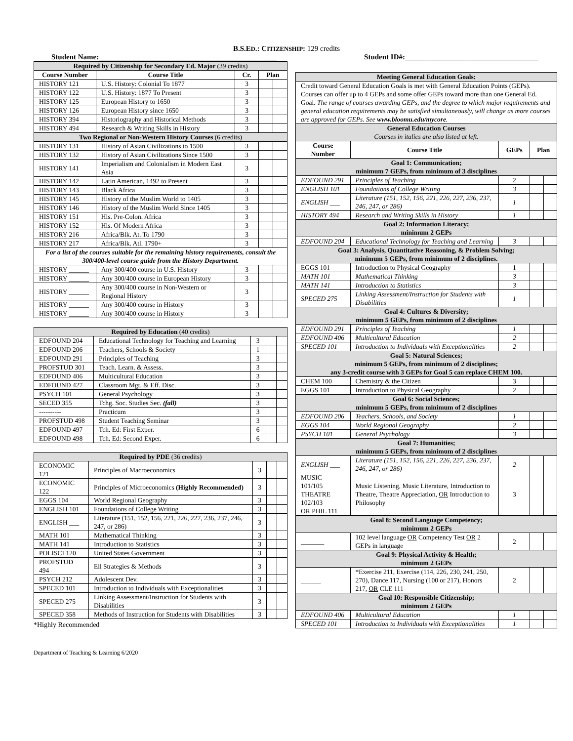B.S.ED.: CITIZENSHIP: 129 credits
Student Name:________________________________________________ Student ID#:____________________________________
| Required by Citizenship for Secondary Ed. Major (39 credits) | | | | |
| Course Number | Course Title | Cr. | Plan | |
| HISTORY 121 | U.S. History: Colonial To 1877 | 3 | | |
| HISTORY 122 | U.S. History: 1877 To Present | 3 | | |
| HISTORY 125 | European History to 1650 | 3 | | |
| HISTORY 126 | European History since 1650 | 3 | | |
| HISTORY 394 | Historiography and Historical Methods | 3 | | |
| HISTORY 494 | Research & Writing Skills in History | 3 | | |
| Two Regional or Non-Western History Courses (6 credits) | | | | |
| HISTORY 131 | History of Asian Civilizations to 1500 | 3 | | |
| HISTORY 132 | History of Asian Civilizations Since 1500 | 3 | | |
| HISTORY 141 | Imperialism and Colonialism in Modern East Asia | 3 | | |
| HISTORY 142 | Latin American, 1492 to Present | 3 | | |
| HISTORY 143 | Black Africa | 3 | | |
| HISTORY 145 | History of the Muslim World to 1405 | 3 | | |
| HISTORY 146 | History of the Muslim World Since 1405 | 3 | | |
| HISTORY 151 | His. Pre-Colon. Africa | 3 | | |
| HISTORY 152 | His. Of Modern Africa | 3 | | |
| HISTORY 216 | Africa/Blk. At. To 1790 | 3 | | |
| HISTORY 217 | Africa/Blk. Atl. 1790+ | 3 | | |
| For a list of the courses suitable for the remaining history requirements, consult the 300/400-level course guide from the History Department. | | | | |
| HISTORY ______ | Any 300/400 course in U.S. History | 3 | | |
| HISTORY ______ | Any 300/400 course in European History | 3 | | |
| HISTORY ______ | Any 300/400 course in Non-Western or Regional History | 3 | | |
| HISTORY ______ | Any 300/400 course in History | 3 | | |
| HISTORY ______ | Any 300/400 course in History | 3 | | |
| Required by Education (40 credits) | | | | |
| EDFOUND 204 | Educational Technology for Teaching and Learning | 3 | | |
| EDFOUND 206 | Teachers, Schools & Society | 1 | | |
| EDFOUND 291 | Principles of Teaching | 3 | | |
| PROFSTUD 301 | Teach. Learn. & Assess. | 3 | | |
| EDFOUND 406 | Multicultural Education | 3 | | |
| EDFOUND 427 | Classroom Mgt. & Eff. Disc. | 3 | | |
| PSYCH 101 | General Psychology | 3 | | |
| SECED 355 | Tchg. Soc. Studies Sec. (fall) | 3 | | |
| ---------- | Practicum | 3 | | |
| PROFSTUD 498 | Student Teaching Seminar | 3 | | |
| EDFOUND 497 | Tch. Ed: First Exper. | 6 | | |
| EDFOUND 498 | Tch. Ed: Second Exper. | 6 | | |
| Required by PDE (36 credits) | | | | |
| ECONOMIC 121 | Principles of Macroeconomics | 3 | | |
| ECONOMIC 122 | Principles of Microeconomics (Highly Recommended) | 3 | | |
| EGGS 104 | World Regional Geography | 3 | | |
| ENGLISH 101 | Foundations of College Writing | 3 | | |
| ENGLISH ___ | Literature (151, 152, 156, 221, 226, 227, 236, 237, 246, 247, or 286) | 3 | | |
| MATH 101 | Mathematical Thinking | 3 | | |
| MATH 141 | Introduction to Statistics | 3 | | |
| POLISCI 120 | United States Government | 3 | | |
| PROFSTUD 494 | Ell Strategies & Methods | 3 | | |
| PSYCH 212 | Adolescent Dev. | 3 | | |
| SPECED 101 | Introduction to Individuals with Exceptionalities | 3 | | |
| SPECED 275 | Linking Assessment/Instruction for Students with Disabilities | 3 | | |
| SPECED 358 | Methods of Instruction for Students with Disabilities | 3 | | |
*Highly Recommended
| Meeting General Education Goals: | | | | |
| Credit toward General Education Goals is met with General Education Points (GEPs). Courses can offer up to 4 GEPs and some offer GEPs toward more than one General Ed. Goal. The range of courses awarding GEPs, and the degree to which major requirements and general education requirements may be satisfied simultaneously, will change as more courses are approved for GEPs. See www.bloomu.edu/mycore . | | | | |
| General Education Courses Courses in italics are also listed at left. | | | | |
| Course Number | Course Title | GEPs | Plan | |
| Goal 1: Communication; minimum 7 GEPs, from minimum of 3 disciplines | | | | |
| EDFOUND 291 | Principles of Teaching | 2 | | |
| ENGLISH 101 | Foundations of College Writing | 3 | | |
| ENGLISH ___ | Literature (151, 152, 156, 221, 226, 227, 236, 237, 246, 247, or 286) | 1 | | |
| HISTORY 494 | Research and Writing Skills in History | 1 | | |
| Goal 2: Information Literacy; minimum 2 GEPs | | | | |
| EDFOUND 204 | Educational Technology for Teaching and Learning | 3 | | |
| Goal 3: Analysis, Quantitative Reasoning, & Problem Solving; minimum 5 GEPs, from minimum of 2 disciplines. | | | | |
| EGGS 101 | Introduction to Physical Geography | 1 | | |
| MATH 101 | Mathematical Thinking | 3 | | |
| MATH 141 | Introduction to Statistics | 3 | | |
| SPECED 275 | Linking Assessment/Instruction for Students with Disabilities | 1 | | |
| Goal 4: Cultures & Diversity; minimum 5 GEPs, from minimum of 2 disciplines | | | | |
| EDFOUND 291 | Principles of Teaching | 1 | | |
| EDFOUND 406 | Multicultural Education | 2 | | |
| SPECED 101 | Introduction to Individuals with Exceptionalities | 2 | | |
| Goal 5: Natural Sciences; minimum 5 GEPs, from minimum of 2 disciplines; any 3-credit course with 3 GEPs for Goal 5 can replace CHEM 100. | | | | |
| CHEM 100 | Chemistry & the Citizen | 3 | | |
| EGGS 101 | Introduction to Physical Geography | 2 | | |
| Goal 6: Social Sciences; minimum 5 GEPs, from minimum of 2 disciplines | | | | |
| EDFOUND 206 | Teachers, Schools, and Society | 1 | | |
| EGGS 104 | World Regional Geography | 2 | | |
| PSYCH 101 | General Psychology | 3 | | |
| Goal 7: Humanities; minimum 5 GEPs, from minimum of 2 disciplines | | | | |
| ENGLISH ___ | Literature (151, 152, 156, 221, 226, 227, 236, 237, 246, 247, or 286) | 2 | | |
| MUSIC 101/105 THEATRE 102/103 OR PHIL 111 | Music Listening, Music Literature, Introduction to Theatre, Theatre Appreciation, OR Introduction to Philosophy | 3 | | |
| Goal 8: Second Language Competency; minimum 2 GEPs | | | | |
| _______ | 102 level language OR Competency Test OR 2 GEPs in language | 2 | | |
| Goal 9: Physical Activity & Health; minimum 2 GEPs | | | | |
| ______ | *Exercise 211, Exercise (114, 226, 230, 241, 250, 270), Dance 117, Nursing (100 or 217), Honors 217, OR CLE 111 | 2 | | |
| Goal 10: Responsible Citizenship; minimum 2 GEPs | | | | |
| EDFOUND 406 | Multicultural Education | 1 | | |
| SPECED 101 | Introduction to Individuals with Exceptionalities | 1 | | |
Department of Teaching & Learning 6/2020